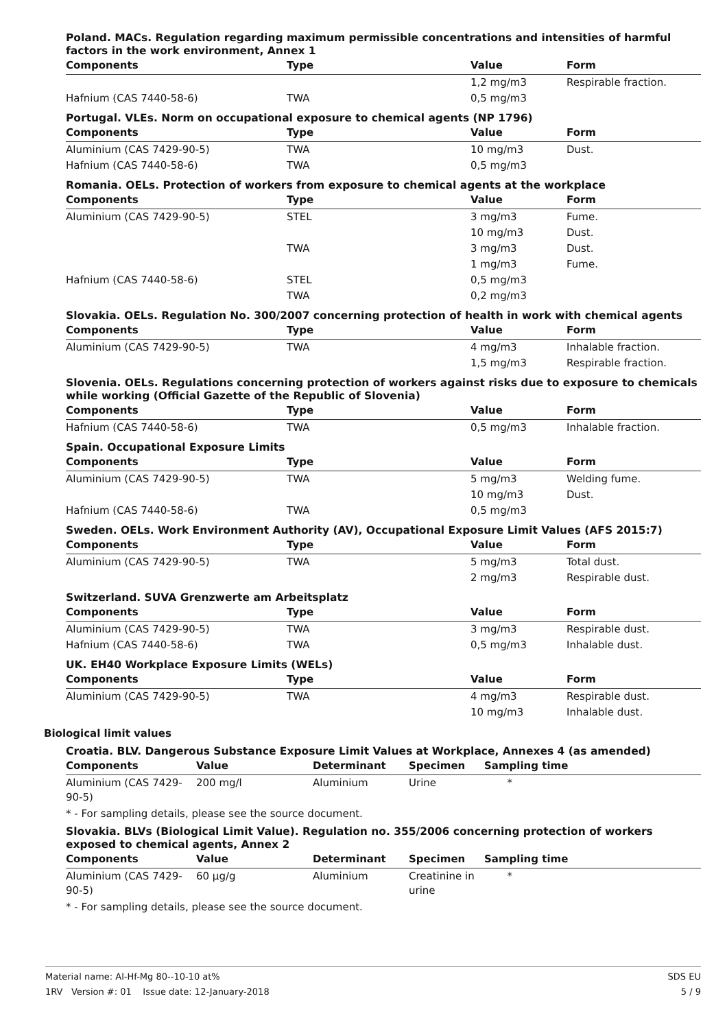Poland. MACs. Regulation regarding maximum permissible concentrations and intensities of harmful factors in the work environment, Annex 1
| Components | Type | Value | Form |
| --- | --- | --- | --- |
| | | 1,2 mg/m3 | Respirable fraction. |
| Hafnium (CAS 7440-58-6) | TWA | 0,5 mg/m3 | |
Portugal. VLEs. Norm on occupational exposure to chemical agents (NP 1796)
| Components | Type | Value | Form |
| --- | --- | --- | --- |
| Aluminium (CAS 7429-90-5) | TWA | 10 mg/m3 | Dust. |
| Hafnium (CAS 7440-58-6) | TWA | 0,5 mg/m3 | |
Romania. OELs. Protection of workers from exposure to chemical agents at the workplace
| Components | Type | Value | Form |
| --- | --- | --- | --- |
| Aluminium (CAS 7429-90-5) | STEL | 3 mg/m3 | Fume. |
| | | 10 mg/m3 | Dust. |
| | TWA | 3 mg/m3 | Dust. |
| | | 1 mg/m3 | Fume. |
| Hafnium (CAS 7440-58-6) | STEL | 0,5 mg/m3 | |
| | TWA | 0,2 mg/m3 | |
Slovakia. OELs. Regulation No. 300/2007 concerning protection of health in work with chemical agents
| Components | Type | Value | Form |
| --- | --- | --- | --- |
| Aluminium (CAS 7429-90-5) | TWA | 4 mg/m3 | Inhalable fraction. |
| | | 1,5 mg/m3 | Respirable fraction. |
Slovenia. OELs. Regulations concerning protection of workers against risks due to exposure to chemicals while working (Official Gazette of the Republic of Slovenia)
| Components | Type | Value | Form |
| --- | --- | --- | --- |
| Hafnium (CAS 7440-58-6) | TWA | 0,5 mg/m3 | Inhalable fraction. |
Spain. Occupational Exposure Limits
| Components | Type | Value | Form |
| --- | --- | --- | --- |
| Aluminium (CAS 7429-90-5) | TWA | 5 mg/m3 | Welding fume. |
| | | 10 mg/m3 | Dust. |
| Hafnium (CAS 7440-58-6) | TWA | 0,5 mg/m3 | |
Sweden. OELs. Work Environment Authority (AV), Occupational Exposure Limit Values (AFS 2015:7)
| Components | Type | Value | Form |
| --- | --- | --- | --- |
| Aluminium (CAS 7429-90-5) | TWA | 5 mg/m3 | Total dust. |
| | | 2 mg/m3 | Respirable dust. |
Switzerland. SUVA Grenzwerte am Arbeitsplatz
| Components | Type | Value | Form |
| --- | --- | --- | --- |
| Aluminium (CAS 7429-90-5) | TWA | 3 mg/m3 | Respirable dust. |
| Hafnium (CAS 7440-58-6) | TWA | 0,5 mg/m3 | Inhalable dust. |
UK. EH40 Workplace Exposure Limits (WELs)
| Components | Type | Value | Form |
| --- | --- | --- | --- |
| Aluminium (CAS 7429-90-5) | TWA | 4 mg/m3 | Respirable dust. |
| | | 10 mg/m3 | Inhalable dust. |
Biological limit values
Croatia. BLV. Dangerous Substance Exposure Limit Values at Workplace, Annexes 4 (as amended)
| Components | Value | Determinant | Specimen | Sampling time |
| --- | --- | --- | --- | --- |
| Aluminium (CAS 7429-90-5) | 200 mg/l | Aluminium | Urine | * |
* - For sampling details, please see the source document.
Slovakia. BLVs (Biological Limit Value). Regulation no. 355/2006 concerning protection of workers exposed to chemical agents, Annex 2
| Components | Value | Determinant | Specimen | Sampling time |
| --- | --- | --- | --- | --- |
| Aluminium (CAS 7429-90-5) | 60 µg/g | Aluminium | Creatinine in urine | * |
* - For sampling details, please see the source document.
Material name: Al-Hf-Mg 80--10-10 at%
1RV Version #: 01 Issue date: 12-January-2018
SDS EU
5 / 9